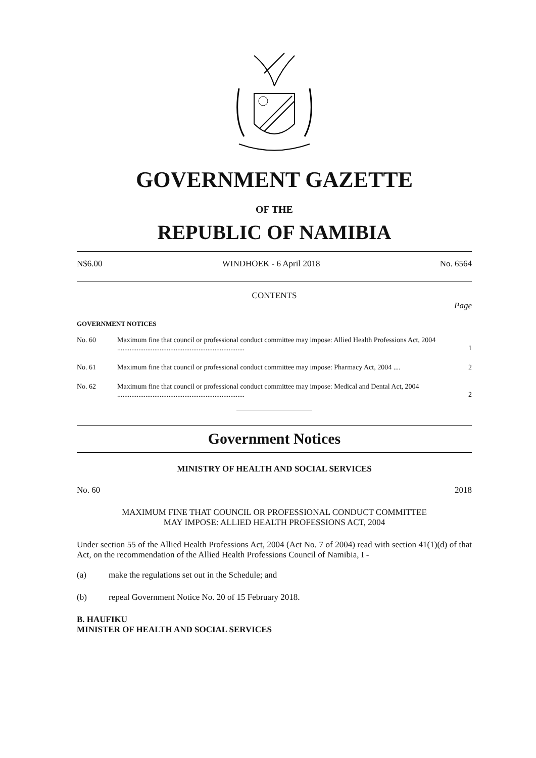GOVERNMENT GAZETTE
OF THE
REPUBLIC OF NAMIBIA
N$6.00 WINDHOEK - 6 April 2018 No. 6564
CONTENTS
Page
GOVERNMENT NOTICES
| No. 60 | Maximum fine that council or professional conduct committee may impose: Allied Health Professions Act, 2004 ........................................................................ | 1 |
| No. 61 | Maximum fine that council or professional conduct committee may impose: Pharmacy Act, 2004 .... | 2 |
| No. 62 | Maximum fine that council or professional conduct committee may impose: Medical and Dental Act, 2004 ........................................................................ | 2 |
Government Notices
MINISTRY OF HEALTH AND SOCIAL SERVICES
No. 60 2018
MAXIMUM FINE THAT COUNCIL OR PROFESSIONAL CONDUCT COMMITTEE
MAY IMPOSE: ALLIED HEALTH PROFESSIONS ACT, 2004
Under section 55 of the Allied Health Professions Act, 2004 (Act No. 7 of 2004) read with section 41(1)(d) of that Act, on the recommendation of the Allied Health Professions Council of Namibia, I -
(a) make the regulations set out in the Schedule; and
(b) repeal Government Notice No. 20 of 15 February 2018.
B. HAUFIKU
MINISTER OF HEALTH AND SOCIAL SERVICES